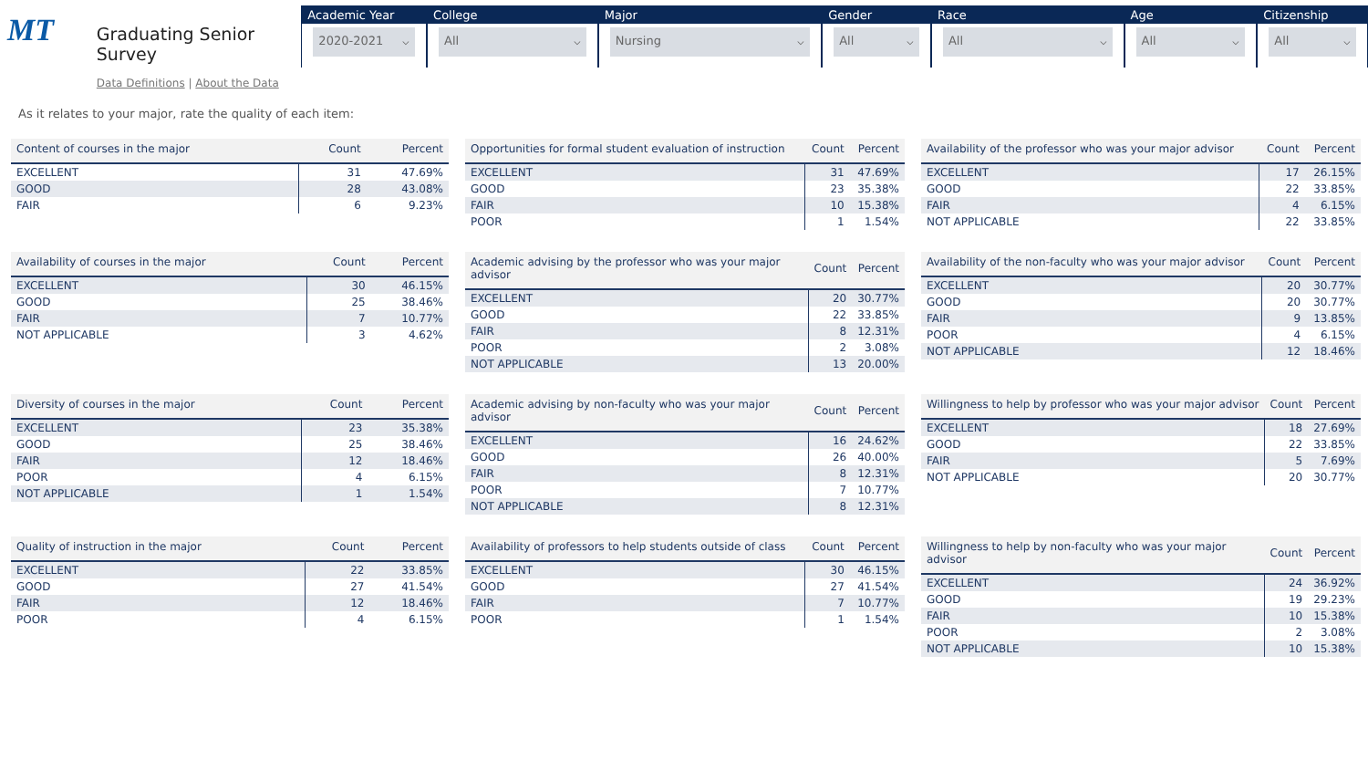MT
Graduating Senior Survey
Data Definitions | About the Data
Academic Year
2020-2021 ⌵
College
All ⌵
Major
Nursing ⌵
Gender
All ⌵
Race
All ⌵
Age
All ⌵
Citizenship
All ⌵
As it relates to your major, rate the quality of each item:
| Content of courses in the major | Count | Percent |
| --- | --- | --- |
| EXCELLENT | 31 | 47.69% |
| GOOD | 28 | 43.08% |
| FAIR | 6 | 9.23% |
| Opportunities for formal student evaluation of instruction | Count | Percent |
| --- | --- | --- |
| EXCELLENT | 31 | 47.69% |
| GOOD | 23 | 35.38% |
| FAIR | 10 | 15.38% |
| POOR | 1 | 1.54% |
| Availability of the professor who was your major advisor | Count | Percent |
| --- | --- | --- |
| EXCELLENT | 17 | 26.15% |
| GOOD | 22 | 33.85% |
| FAIR | 4 | 6.15% |
| NOT APPLICABLE | 22 | 33.85% |
| Availability of courses in the major | Count | Percent |
| --- | --- | --- |
| EXCELLENT | 30 | 46.15% |
| GOOD | 25 | 38.46% |
| FAIR | 7 | 10.77% |
| NOT APPLICABLE | 3 | 4.62% |
| Academic advising by the professor who was your major advisor | Count | Percent |
| --- | --- | --- |
| EXCELLENT | 20 | 30.77% |
| GOOD | 22 | 33.85% |
| FAIR | 8 | 12.31% |
| POOR | 2 | 3.08% |
| NOT APPLICABLE | 13 | 20.00% |
| Availability of the non-faculty who was your major advisor | Count | Percent |
| --- | --- | --- |
| EXCELLENT | 20 | 30.77% |
| GOOD | 20 | 30.77% |
| FAIR | 9 | 13.85% |
| POOR | 4 | 6.15% |
| NOT APPLICABLE | 12 | 18.46% |
| Diversity of courses in the major | Count | Percent |
| --- | --- | --- |
| EXCELLENT | 23 | 35.38% |
| GOOD | 25 | 38.46% |
| FAIR | 12 | 18.46% |
| POOR | 4 | 6.15% |
| NOT APPLICABLE | 1 | 1.54% |
| Academic advising by non-faculty who was your major advisor | Count | Percent |
| --- | --- | --- |
| EXCELLENT | 16 | 24.62% |
| GOOD | 26 | 40.00% |
| FAIR | 8 | 12.31% |
| POOR | 7 | 10.77% |
| NOT APPLICABLE | 8 | 12.31% |
| Willingness to help by professor who was your major advisor | Count | Percent |
| --- | --- | --- |
| EXCELLENT | 18 | 27.69% |
| GOOD | 22 | 33.85% |
| FAIR | 5 | 7.69% |
| NOT APPLICABLE | 20 | 30.77% |
| Quality of instruction in the major | Count | Percent |
| --- | --- | --- |
| EXCELLENT | 22 | 33.85% |
| GOOD | 27 | 41.54% |
| FAIR | 12 | 18.46% |
| POOR | 4 | 6.15% |
| Availability of professors to help students outside of class | Count | Percent |
| --- | --- | --- |
| EXCELLENT | 30 | 46.15% |
| GOOD | 27 | 41.54% |
| FAIR | 7 | 10.77% |
| POOR | 1 | 1.54% |
| Willingness to help by non-faculty who was your major advisor | Count | Percent |
| --- | --- | --- |
| EXCELLENT | 24 | 36.92% |
| GOOD | 19 | 29.23% |
| FAIR | 10 | 15.38% |
| POOR | 2 | 3.08% |
| NOT APPLICABLE | 10 | 15.38% |